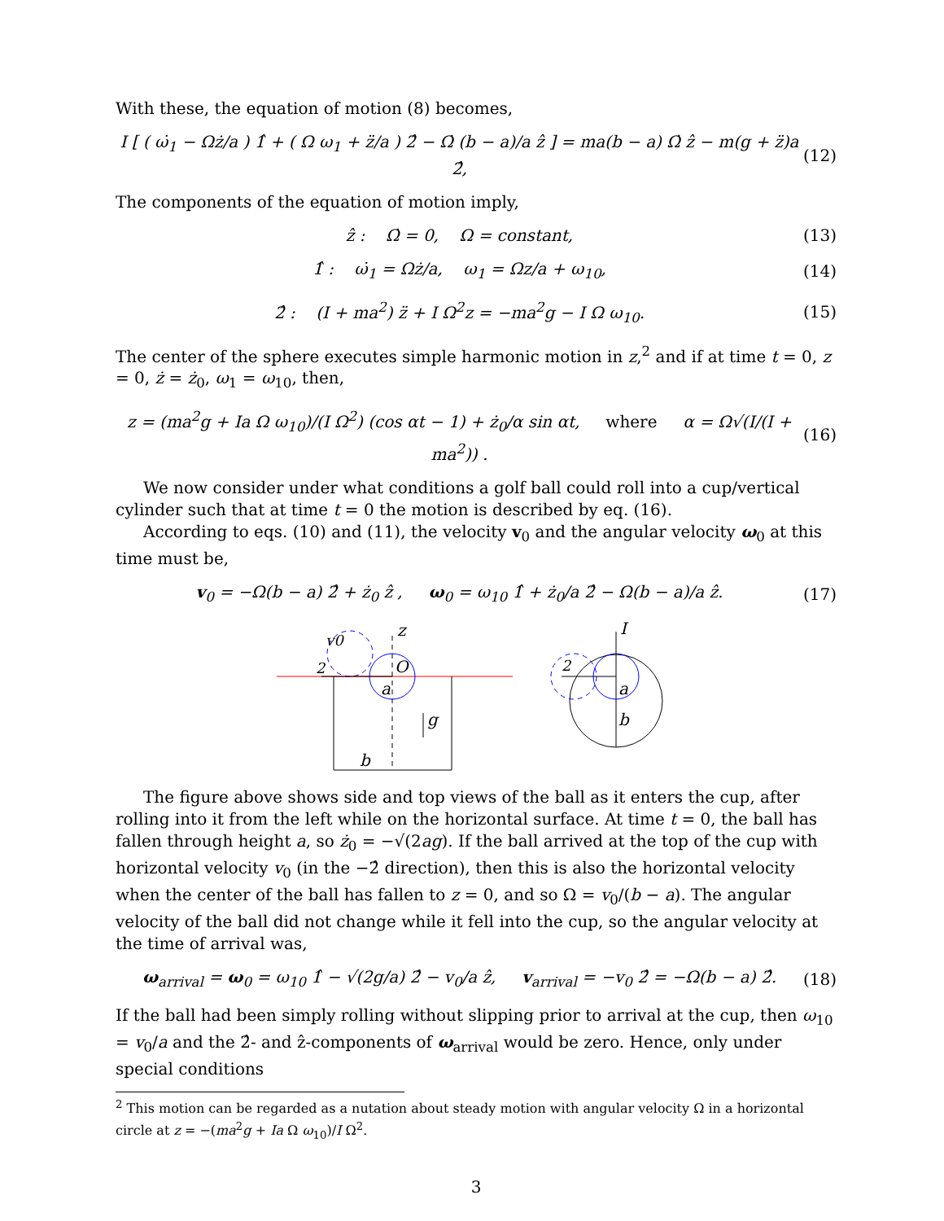With these, the equation of motion (8) becomes,
I [ ( ω̇<sub>1</sub> − Ωż/a ) 1̂ + ( Ω ω<sub>1</sub> + z̈/a ) 2̂ − Ω̇ (b − a)/a ẑ ] = ma(b − a) Ω̇ ẑ − m(g + z̈)a 2̂, (12)
The components of the equation of motion imply,
ẑ : Ω̇ = 0, Ω = constant, (13)
1̂ : ω̇<sub>1</sub> = Ωż/a, ω<sub>1</sub> = Ωz/a + ω<sub>10</sub>, (14)
2̂ : (I + ma<sup>2</sup>) z̈ + I Ω<sup>2</sup>z = −ma<sup>2</sup>g − I Ω ω<sub>10</sub>. (15)
The center of the sphere executes simple harmonic motion in z,<sup>2</sup> and if at time t = 0, z = 0, ż = ż<sub>0</sub>, ω<sub>1</sub> = ω<sub>10</sub>, then,
z = (ma<sup>2</sup>g + Ia Ω ω<sub>10</sub>)/(I Ω<sup>2</sup>) (cos αt − 1) + ż<sub>0</sub>/α sin αt, where α = Ω√(I/(I + ma<sup>2</sup>)) . (16)
We now consider under what conditions a golf ball could roll into a cup/vertical cylinder such that at time t = 0 the motion is described by eq. (16).
According to eqs. (10) and (11), the velocity v<sub>0</sub> and the angular velocity ω<sub>0</sub> at this time must be,
v<sub>0</sub> = −Ω(b − a) 2̂ + ż<sub>0</sub> ẑ , ω<sub>0</sub> = ω<sub>10</sub> 1̂ + ż<sub>0</sub>/a 2̂ − Ω(b − a)/a ẑ. (17)
z
v0
2
O
a
g
b
I
2
a
b
The figure above shows side and top views of the ball as it enters the cup, after rolling into it from the left while on the horizontal surface. At time t = 0, the ball has fallen through height a, so ż<sub>0</sub> = −√(2ag). If the ball arrived at the top of the cup with horizontal velocity v<sub>0</sub> (in the −2̂ direction), then this is also the horizontal velocity when the center of the ball has fallen to z = 0, and so Ω = v<sub>0</sub>/(b − a). The angular velocity of the ball did not change while it fell into the cup, so the angular velocity at the time of arrival was,
ω<sub>arrival</sub> = ω<sub>0</sub> = ω<sub>10</sub> 1̂ − √(2g/a) 2̂ − v<sub>0</sub>/a ẑ, v<sub>arrival</sub> = −v<sub>0</sub> 2̂ = −Ω(b − a) 2̂. (18)
If the ball had been simply rolling without slipping prior to arrival at the cup, then ω<sub>10</sub> = v<sub>0</sub>/a and the 2̂- and ẑ-components of ω<sub>arrival</sub> would be zero. Hence, only under special conditions
<sup>2</sup> This motion can be regarded as a nutation about steady motion with angular velocity Ω in a horizontal circle at z = −(ma<sup>2</sup>g + Ia Ω ω<sub>10</sub>)/I Ω<sup>2</sup>.
3